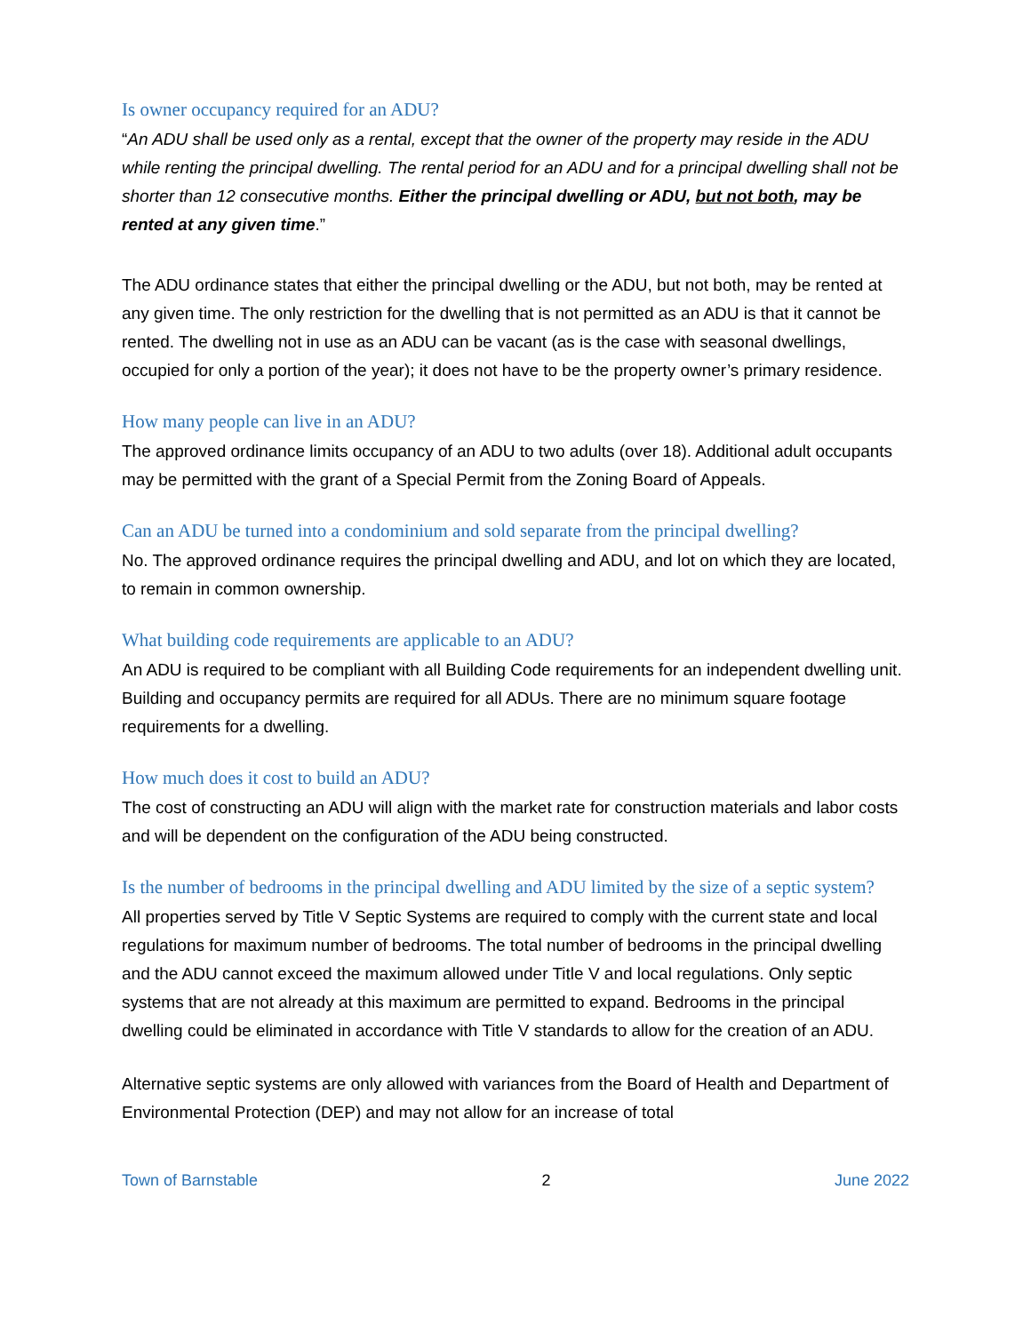Is owner occupancy required for an ADU?
“An ADU shall be used only as a rental, except that the owner of the property may reside in the ADU while renting the principal dwelling. The rental period for an ADU and for a principal dwelling shall not be shorter than 12 consecutive months. Either the principal dwelling or ADU, but not both, may be rented at any given time.”
The ADU ordinance states that either the principal dwelling or the ADU, but not both, may be rented at any given time. The only restriction for the dwelling that is not permitted as an ADU is that it cannot be rented. The dwelling not in use as an ADU can be vacant (as is the case with seasonal dwellings, occupied for only a portion of the year); it does not have to be the property owner’s primary residence.
How many people can live in an ADU?
The approved ordinance limits occupancy of an ADU to two adults (over 18). Additional adult occupants may be permitted with the grant of a Special Permit from the Zoning Board of Appeals.
Can an ADU be turned into a condominium and sold separate from the principal dwelling?
No. The approved ordinance requires the principal dwelling and ADU, and lot on which they are located, to remain in common ownership.
What building code requirements are applicable to an ADU?
An ADU is required to be compliant with all Building Code requirements for an independent dwelling unit. Building and occupancy permits are required for all ADUs. There are no minimum square footage requirements for a dwelling.
How much does it cost to build an ADU?
The cost of constructing an ADU will align with the market rate for construction materials and labor costs and will be dependent on the configuration of the ADU being constructed.
Is the number of bedrooms in the principal dwelling and ADU limited by the size of a septic system?
All properties served by Title V Septic Systems are required to comply with the current state and local regulations for maximum number of bedrooms. The total number of bedrooms in the principal dwelling and the ADU cannot exceed the maximum allowed under Title V and local regulations. Only septic systems that are not already at this maximum are permitted to expand. Bedrooms in the principal dwelling could be eliminated in accordance with Title V standards to allow for the creation of an ADU.
Alternative septic systems are only allowed with variances from the Board of Health and Department of Environmental Protection (DEP) and may not allow for an increase of total
Town of Barnstable 2 June 2022